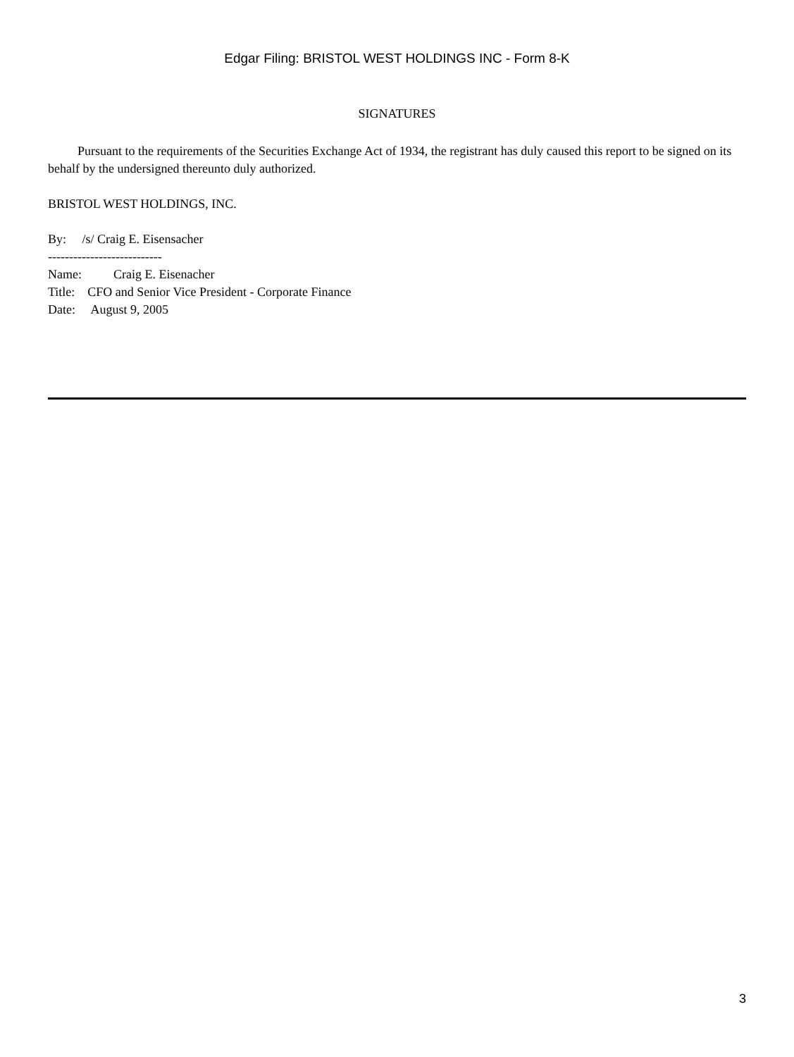Edgar Filing: BRISTOL WEST HOLDINGS INC - Form 8-K
SIGNATURES
Pursuant to the requirements of the Securities Exchange Act of 1934, the registrant has duly caused this report to be signed on its behalf by the undersigned thereunto duly authorized.
BRISTOL WEST HOLDINGS, INC.
By: /s/ Craig E. Eisensacher
---------------------------
Name: Craig E. Eisenacher
Title: CFO and Senior Vice President - Corporate Finance
Date: August 9, 2005
3